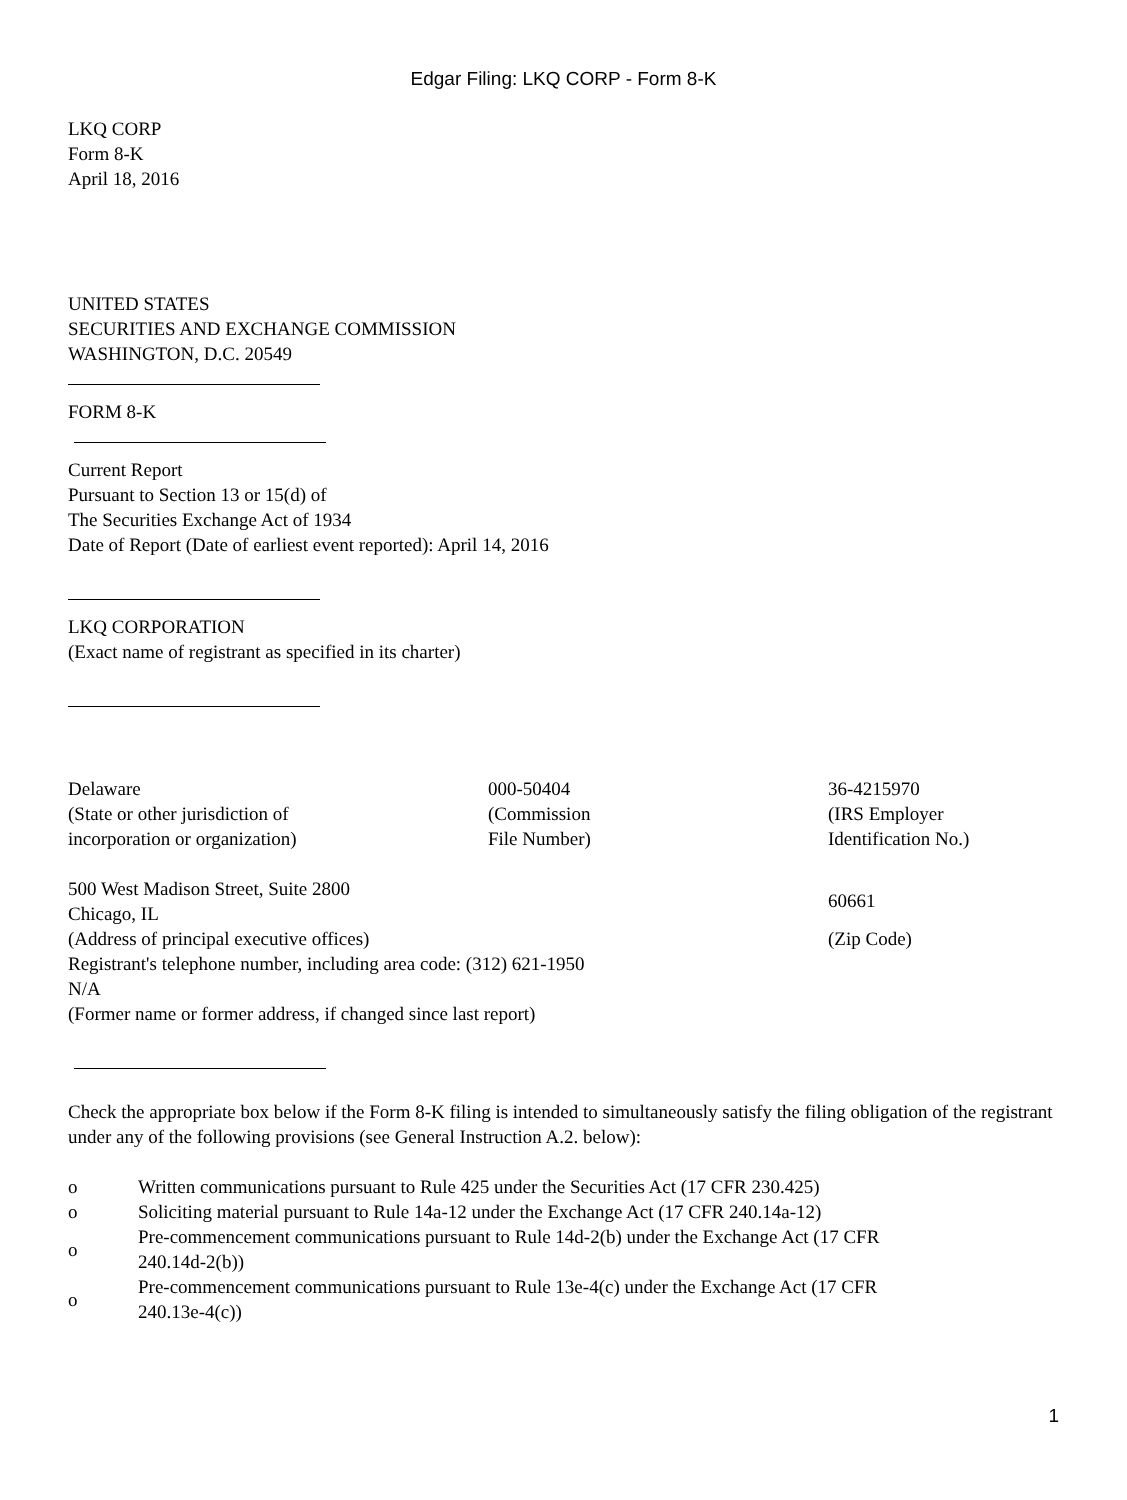Edgar Filing: LKQ CORP - Form 8-K
LKQ CORP
Form 8-K
April 18, 2016
UNITED STATES
SECURITIES AND EXCHANGE COMMISSION
WASHINGTON, D.C. 20549
FORM 8-K
Current Report
Pursuant to Section 13 or 15(d) of
The Securities Exchange Act of 1934
Date of Report (Date of earliest event reported): April 14, 2016
LKQ CORPORATION
(Exact name of registrant as specified in its charter)
| Delaware (State or other jurisdiction of incorporation or organization) | 000-50404 (Commission File Number) | 36-4215970 (IRS Employer Identification No.) |
| 500 West Madison Street, Suite 2800 Chicago, IL | | 60661 |
| (Address of principal executive offices) | | (Zip Code) |
Registrant's telephone number, including area code: (312) 621-1950
N/A
(Former name or former address, if changed since last report)
Check the appropriate box below if the Form 8-K filing is intended to simultaneously satisfy the filing obligation of the registrant under any of the following provisions (see General Instruction A.2. below):
| o | Written communications pursuant to Rule 425 under the Securities Act (17 CFR 230.425) |
| o | Soliciting material pursuant to Rule 14a-12 under the Exchange Act (17 CFR 240.14a-12) |
| o | Pre-commencement communications pursuant to Rule 14d-2(b) under the Exchange Act (17 CFR 240.14d-2(b)) |
| o | Pre-commencement communications pursuant to Rule 13e-4(c) under the Exchange Act (17 CFR 240.13e-4(c)) |
1